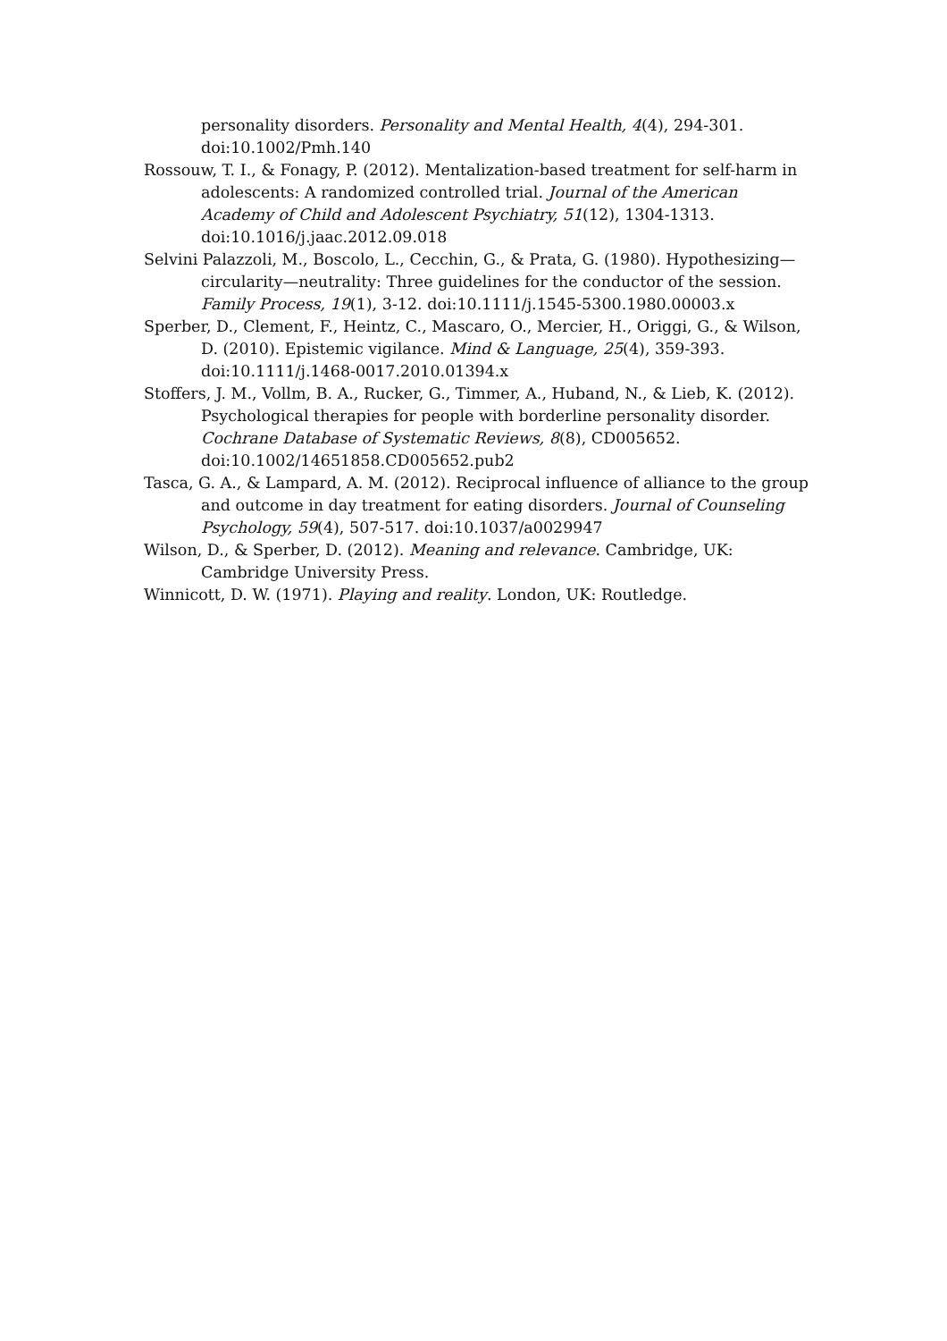personality disorders. Personality and Mental Health, 4(4), 294-301. doi:10.1002/Pmh.140
Rossouw, T. I., & Fonagy, P. (2012). Mentalization-based treatment for self-harm in adolescents: A randomized controlled trial. Journal of the American Academy of Child and Adolescent Psychiatry, 51(12), 1304-1313. doi:10.1016/j.jaac.2012.09.018
Selvini Palazzoli, M., Boscolo, L., Cecchin, G., & Prata, G. (1980). Hypothesizing—circularity—neutrality: Three guidelines for the conductor of the session. Family Process, 19(1), 3-12. doi:10.1111/j.1545-5300.1980.00003.x
Sperber, D., Clement, F., Heintz, C., Mascaro, O., Mercier, H., Origgi, G., & Wilson, D. (2010). Epistemic vigilance. Mind & Language, 25(4), 359-393. doi:10.1111/j.1468-0017.2010.01394.x
Stoffers, J. M., Vollm, B. A., Rucker, G., Timmer, A., Huband, N., & Lieb, K. (2012). Psychological therapies for people with borderline personality disorder. Cochrane Database of Systematic Reviews, 8(8), CD005652. doi:10.1002/14651858.CD005652.pub2
Tasca, G. A., & Lampard, A. M. (2012). Reciprocal influence of alliance to the group and outcome in day treatment for eating disorders. Journal of Counseling Psychology, 59(4), 507-517. doi:10.1037/a0029947
Wilson, D., & Sperber, D. (2012). Meaning and relevance. Cambridge, UK: Cambridge University Press.
Winnicott, D. W. (1971). Playing and reality. London, UK: Routledge.